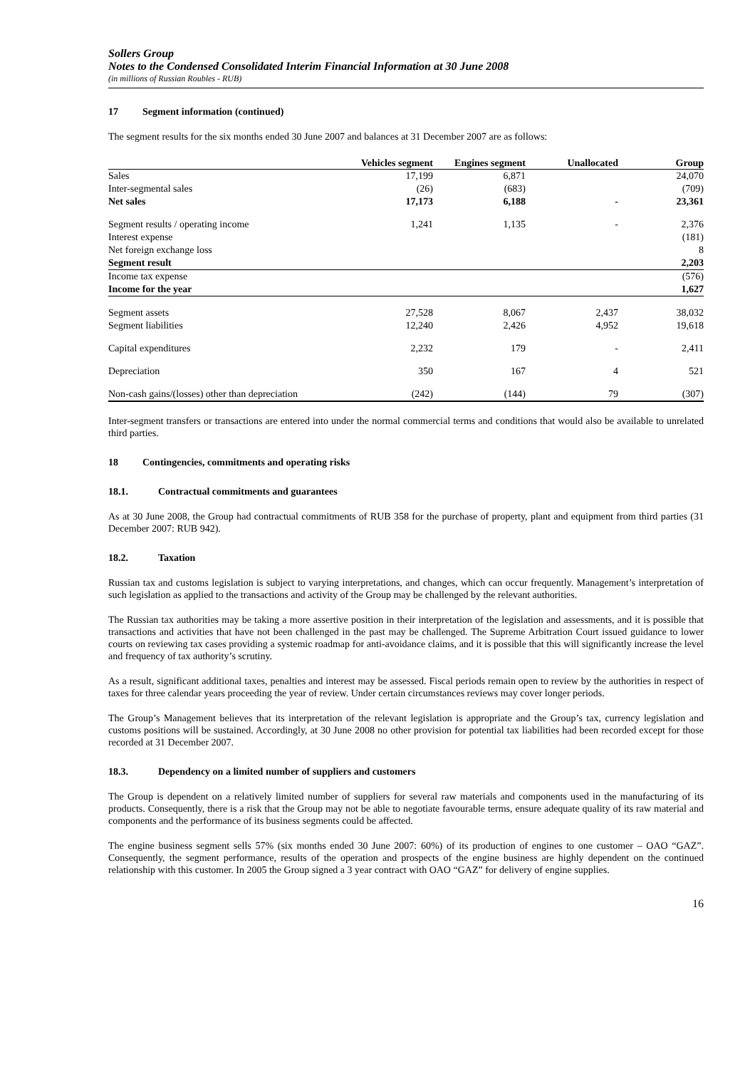Sollers Group
Notes to the Condensed Consolidated Interim Financial Information at 30 June 2008
(in millions of Russian Roubles - RUB)
17 Segment information (continued)
The segment results for the six months ended 30 June 2007 and balances at 31 December 2007 are as follows:
| | Vehicles segment | Engines segment | Unallocated | Group |
| --- | --- | --- | --- | --- |
| Sales | 17,199 | 6,871 | | 24,070 |
| Inter-segmental sales | (26) | (683) | | (709) |
| Net sales | 17,173 | 6,188 | - | 23,361 |
| Segment results / operating income | 1,241 | 1,135 | - | 2,376 |
| Interest expense | | | | (181) |
| Net foreign exchange loss | | | | 8 |
| Segment result | | | | 2,203 |
| Income tax expense | | | | (576) |
| Income for the year | | | | 1,627 |
| Segment assets | 27,528 | 8,067 | 2,437 | 38,032 |
| Segment liabilities | 12,240 | 2,426 | 4,952 | 19,618 |
| Capital expenditures | 2,232 | 179 | - | 2,411 |
| Depreciation | 350 | 167 | 4 | 521 |
| Non-cash gains/(losses) other than depreciation | (242) | (144) | 79 | (307) |
Inter-segment transfers or transactions are entered into under the normal commercial terms and conditions that would also be available to unrelated third parties.
18 Contingencies, commitments and operating risks
18.1. Contractual commitments and guarantees
As at 30 June 2008, the Group had contractual commitments of RUB 358 for the purchase of property, plant and equipment from third parties (31 December 2007: RUB 942).
18.2. Taxation
Russian tax and customs legislation is subject to varying interpretations, and changes, which can occur frequently. Management’s interpretation of such legislation as applied to the transactions and activity of the Group may be challenged by the relevant authorities.
The Russian tax authorities may be taking a more assertive position in their interpretation of the legislation and assessments, and it is possible that transactions and activities that have not been challenged in the past may be challenged. The Supreme Arbitration Court issued guidance to lower courts on reviewing tax cases providing a systemic roadmap for anti-avoidance claims, and it is possible that this will significantly increase the level and frequency of tax authority’s scrutiny.
As a result, significant additional taxes, penalties and interest may be assessed. Fiscal periods remain open to review by the authorities in respect of taxes for three calendar years proceeding the year of review. Under certain circumstances reviews may cover longer periods.
The Group’s Management believes that its interpretation of the relevant legislation is appropriate and the Group’s tax, currency legislation and customs positions will be sustained. Accordingly, at 30 June 2008 no other provision for potential tax liabilities had been recorded except for those recorded at 31 December 2007.
18.3. Dependency on a limited number of suppliers and customers
The Group is dependent on a relatively limited number of suppliers for several raw materials and components used in the manufacturing of its products. Consequently, there is a risk that the Group may not be able to negotiate favourable terms, ensure adequate quality of its raw material and components and the performance of its business segments could be affected.
The engine business segment sells 57% (six months ended 30 June 2007: 60%) of its production of engines to one customer – OAO “GAZ”. Consequently, the segment performance, results of the operation and prospects of the engine business are highly dependent on the continued relationship with this customer. In 2005 the Group signed a 3 year contract with OAO “GAZ” for delivery of engine supplies.
16